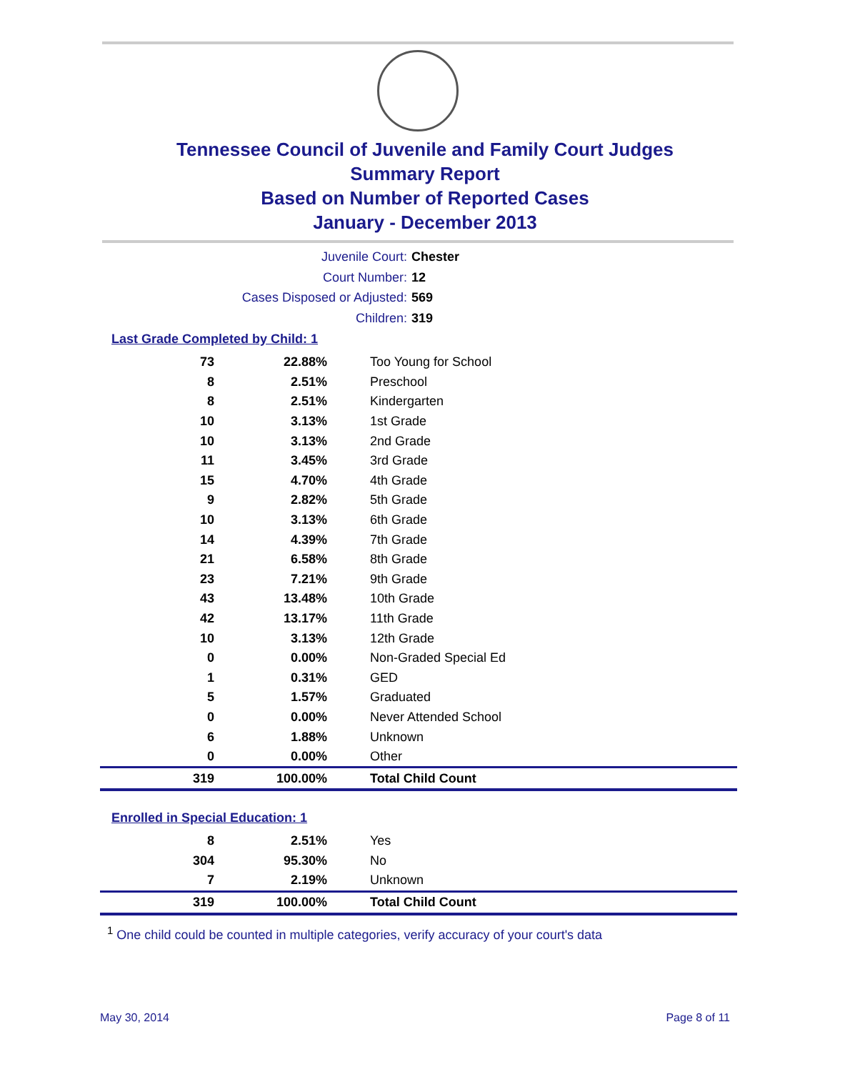Tennessee Council of Juvenile and Family Court Judges
Summary Report
Based on Number of Reported Cases
January - December 2013
Juvenile Court: Chester
Court Number: 12
Cases Disposed or Adjusted: 569
Children: 319
Last Grade Completed by Child: 1
| 73 | 22.88% | Too Young for School |
| 8 | 2.51% | Preschool |
| 8 | 2.51% | Kindergarten |
| 10 | 3.13% | 1st Grade |
| 10 | 3.13% | 2nd Grade |
| 11 | 3.45% | 3rd Grade |
| 15 | 4.70% | 4th Grade |
| 9 | 2.82% | 5th Grade |
| 10 | 3.13% | 6th Grade |
| 14 | 4.39% | 7th Grade |
| 21 | 6.58% | 8th Grade |
| 23 | 7.21% | 9th Grade |
| 43 | 13.48% | 10th Grade |
| 42 | 13.17% | 11th Grade |
| 10 | 3.13% | 12th Grade |
| 0 | 0.00% | Non-Graded Special Ed |
| 1 | 0.31% | GED |
| 5 | 1.57% | Graduated |
| 0 | 0.00% | Never Attended School |
| 6 | 1.88% | Unknown |
| 0 | 0.00% | Other |
| 319 | 100.00% | Total Child Count |
Enrolled in Special Education: 1
| 8 | 2.51% | Yes |
| 304 | 95.30% | No |
| 7 | 2.19% | Unknown |
| 319 | 100.00% | Total Child Count |
<sup>1</sup> One child could be counted in multiple categories, verify accuracy of your court's data
May 30, 2014 Page 8 of 11